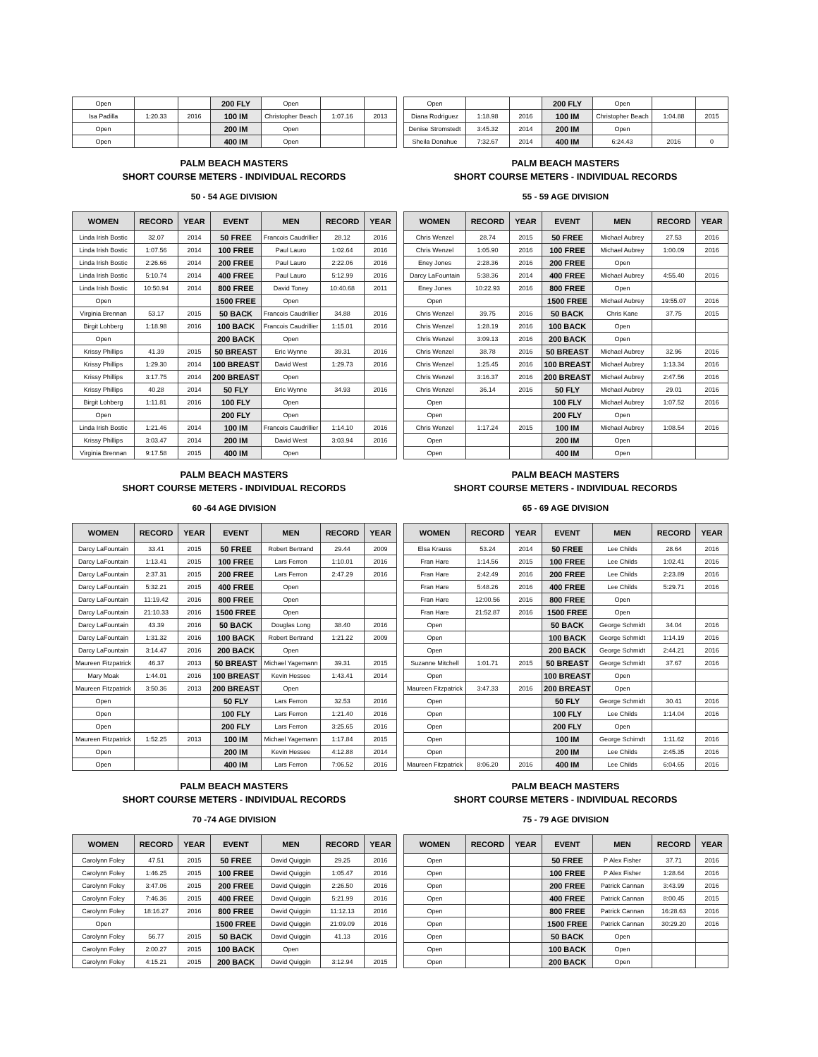| Open | | | 200 FLY | Open | | |
| Isa Padilla | 1:20.33 | 2016 | 100 IM | Christopher Beach | 1:07.16 | 2013 |
| Open | | | 200 IM | Open | | |
| Open | | | 400 IM | Open | | |
| Open | | | 200 FLY | Open | | |
| Diana Rodriguez | 1:18.98 | 2016 | 100 IM | Christopher Beach | 1:04.88 | 2015 |
| Denise Stromstedt | 3:45.32 | 2014 | 200 IM | Open | | |
| Sheila Donahue | 7:32.67 | 2014 | 400 IM | 6:24.43 | 2016 | 0 |
PALM BEACH MASTERS
SHORT COURSE METERS - INDIVIDUAL RECORDS
50 - 54 AGE DIVISION
| WOMEN | RECORD | YEAR | EVENT | MEN | RECORD | YEAR |
| --- | --- | --- | --- | --- | --- | --- |
| Linda Irish Bostic | 32.07 | 2014 | 50 FREE | Francois Caudrillier | 28.12 | 2016 |
| Linda Irish Bostic | 1:07.56 | 2014 | 100 FREE | Paul Lauro | 1:02.64 | 2016 |
| Linda Irish Bostic | 2:26.66 | 2014 | 200 FREE | Paul Lauro | 2:22.06 | 2016 |
| Linda Irish Bostic | 5:10.74 | 2014 | 400 FREE | Paul Lauro | 5:12.99 | 2016 |
| Linda Irish Bostic | 10:50.94 | 2014 | 800 FREE | David Toney | 10:40.68 | 2011 |
| Open | | | 1500 FREE | Open | | |
| Virginia Brennan | 53.17 | 2015 | 50 BACK | Francois Caudrillier | 34.88 | 2016 |
| Birgit Lohberg | 1:18.98 | 2016 | 100 BACK | Francois Caudrillier | 1:15.01 | 2016 |
| Open | | | 200 BACK | Open | | |
| Krissy Phillips | 41.39 | 2015 | 50 BREAST | Eric Wynne | 39.31 | 2016 |
| Krissy Phillips | 1:29.30 | 2014 | 100 BREAST | David West | 1:29.73 | 2016 |
| Krissy Phillips | 3:17.75 | 2014 | 200 BREAST | Open | | |
| Krissy Phillips | 40.28 | 2014 | 50 FLY | Eric Wynne | 34.93 | 2016 |
| Birgit Lohberg | 1:11.81 | 2016 | 100 FLY | Open | | |
| Open | | | 200 FLY | Open | | |
| Linda Irish Bostic | 1:21.46 | 2014 | 100 IM | Francois Caudrillier | 1:14.10 | 2016 |
| Krissy Phillips | 3:03.47 | 2014 | 200 IM | David West | 3:03.94 | 2016 |
| Virginia Brennan | 9:17.58 | 2015 | 400 IM | Open | | |
PALM BEACH MASTERS
SHORT COURSE METERS - INDIVIDUAL RECORDS
55 - 59 AGE DIVISION
| WOMEN | RECORD | YEAR | EVENT | MEN | RECORD | YEAR |
| --- | --- | --- | --- | --- | --- | --- |
| Chris Wenzel | 28.74 | 2015 | 50 FREE | Michael Aubrey | 27.53 | 2016 |
| Chris Wenzel | 1:05.90 | 2016 | 100 FREE | Michael Aubrey | 1:00.09 | 2016 |
| Eney Jones | 2:28.36 | 2016 | 200 FREE | Open | | |
| Darcy LaFountain | 5:38.36 | 2014 | 400 FREE | Michael Aubrey | 4:55.40 | 2016 |
| Eney Jones | 10:22.93 | 2016 | 800 FREE | Open | | |
| Open | | | 1500 FREE | Michael Aubrey | 19:55.07 | 2016 |
| Chris Wenzel | 39.75 | 2016 | 50 BACK | Chris Kane | 37.75 | 2015 |
| Chris Wenzel | 1:28.19 | 2016 | 100 BACK | Open | | |
| Chris Wenzel | 3:09.13 | 2016 | 200 BACK | Open | | |
| Chris Wenzel | 38.78 | 2016 | 50 BREAST | Michael Aubrey | 32.96 | 2016 |
| Chris Wenzel | 1:25.45 | 2016 | 100 BREAST | Michael Aubrey | 1:13.34 | 2016 |
| Chris Wenzel | 3:16.37 | 2016 | 200 BREAST | Michael Aubrey | 2:47.56 | 2016 |
| Chris Wenzel | 36.14 | 2016 | 50 FLY | Michael Aubrey | 29.01 | 2016 |
| Open | | | 100 FLY | Michael Aubrey | 1:07.52 | 2016 |
| Open | | | 200 FLY | Open | | |
| Chris Wenzel | 1:17.24 | 2015 | 100 IM | Michael Aubrey | 1:08.54 | 2016 |
| Open | | | 200 IM | Open | | |
| Open | | | 400 IM | Open | | |
PALM BEACH MASTERS
SHORT COURSE METERS - INDIVIDUAL RECORDS
60 -64 AGE DIVISION
| WOMEN | RECORD | YEAR | EVENT | MEN | RECORD | YEAR |
| --- | --- | --- | --- | --- | --- | --- |
| Darcy LaFountain | 33.41 | 2015 | 50 FREE | Robert Bertrand | 29.44 | 2009 |
| Darcy LaFountain | 1:13.41 | 2015 | 100 FREE | Lars Ferron | 1:10.01 | 2016 |
| Darcy LaFountain | 2:37.31 | 2015 | 200 FREE | Lars Ferron | 2:47.29 | 2016 |
| Darcy LaFountain | 5:32.21 | 2015 | 400 FREE | Open | | |
| Darcy LaFountain | 11:19.42 | 2016 | 800 FREE | Open | | |
| Darcy LaFountain | 21:10.33 | 2016 | 1500 FREE | Open | | |
| Darcy LaFountain | 43.39 | 2016 | 50 BACK | Douglas Long | 38.40 | 2016 |
| Darcy LaFountain | 1:31.32 | 2016 | 100 BACK | Robert Bertrand | 1:21.22 | 2009 |
| Darcy LaFountain | 3:14.47 | 2016 | 200 BACK | Open | | |
| Maureen Fitzpatrick | 46.37 | 2013 | 50 BREAST | Michael Yagemann | 39.31 | 2015 |
| Mary Moak | 1:44.01 | 2016 | 100 BREAST | Kevin Hessee | 1:43.41 | 2014 |
| Maureen Fitzpatrick | 3:50.36 | 2013 | 200 BREAST | Open | | |
| Open | | | 50 FLY | Lars Ferron | 32.53 | 2016 |
| Open | | | 100 FLY | Lars Ferron | 1:21.40 | 2016 |
| Open | | | 200 FLY | Lars Ferron | 3:25.65 | 2016 |
| Maureen Fitzpatrick | 1:52.25 | 2013 | 100 IM | Michael Yagemann | 1:17.84 | 2015 |
| Open | | | 200 IM | Kevin Hessee | 4:12.88 | 2014 |
| Open | | | 400 IM | Lars Ferron | 7:06.52 | 2016 |
PALM BEACH MASTERS
SHORT COURSE METERS - INDIVIDUAL RECORDS
65 - 69 AGE DIVISION
| WOMEN | RECORD | YEAR | EVENT | MEN | RECORD | YEAR |
| --- | --- | --- | --- | --- | --- | --- |
| Elsa Krauss | 53.24 | 2014 | 50 FREE | Lee Childs | 28.64 | 2016 |
| Fran Hare | 1:14.56 | 2015 | 100 FREE | Lee Childs | 1:02.41 | 2016 |
| Fran Hare | 2:42.49 | 2016 | 200 FREE | Lee Childs | 2:23.89 | 2016 |
| Fran Hare | 5:48.26 | 2016 | 400 FREE | Lee Childs | 5:29.71 | 2016 |
| Fran Hare | 12:00.56 | 2016 | 800 FREE | Open | | |
| Fran Hare | 21:52.87 | 2016 | 1500 FREE | Open | | |
| Open | | | 50 BACK | George Schmidt | 34.04 | 2016 |
| Open | | | 100 BACK | George Schmidt | 1:14.19 | 2016 |
| Open | | | 200 BACK | George Schmidt | 2:44.21 | 2016 |
| Suzanne Mitchell | 1:01.71 | 2015 | 50 BREAST | George Schmidt | 37.67 | 2016 |
| Open | | | 100 BREAST | Open | | |
| Maureen Fitzpatrick | 3:47.33 | 2016 | 200 BREAST | Open | | |
| Open | | | 50 FLY | George Schmidt | 30.41 | 2016 |
| Open | | | 100 FLY | Lee Childs | 1:14.04 | 2016 |
| Open | | | 200 FLY | Open | | |
| Open | | | 100 IM | George Schimdt | 1:11.62 | 2016 |
| Open | | | 200 IM | Lee Childs | 2:45.35 | 2016 |
| Maureen Fitzpatrick | 8:06.20 | 2016 | 400 IM | Lee Childs | 6:04.65 | 2016 |
PALM BEACH MASTERS
SHORT COURSE METERS - INDIVIDUAL RECORDS
70 -74 AGE DIVISION
| WOMEN | RECORD | YEAR | EVENT | MEN | RECORD | YEAR |
| --- | --- | --- | --- | --- | --- | --- |
| Carolynn Foley | 47.51 | 2015 | 50 FREE | David Quiggin | 29.25 | 2016 |
| Carolynn Foley | 1:46.25 | 2015 | 100 FREE | David Quiggin | 1:05.47 | 2016 |
| Carolynn Foley | 3:47.06 | 2015 | 200 FREE | David Quiggin | 2:26.50 | 2016 |
| Carolynn Foley | 7:46.36 | 2015 | 400 FREE | David Quiggin | 5:21.99 | 2016 |
| Carolynn Foley | 18:16.27 | 2016 | 800 FREE | David Quiggin | 11:12.13 | 2016 |
| Open | | | 1500 FREE | David Quiggin | 21:09.09 | 2016 |
| Carolynn Foley | 56.77 | 2015 | 50 BACK | David Quiggin | 41.13 | 2016 |
| Carolynn Foley | 2:00.27 | 2015 | 100 BACK | Open | | |
| Carolynn Foley | 4:15.21 | 2015 | 200 BACK | David Quiggin | 3:12.94 | 2015 |
PALM BEACH MASTERS
SHORT COURSE METERS - INDIVIDUAL RECORDS
75 - 79 AGE DIVISION
| WOMEN | RECORD | YEAR | EVENT | MEN | RECORD | YEAR |
| --- | --- | --- | --- | --- | --- | --- |
| Open | | | 50 FREE | P Alex Fisher | 37.71 | 2016 |
| Open | | | 100 FREE | P Alex Fisher | 1:28.64 | 2016 |
| Open | | | 200 FREE | Patrick Cannan | 3:43.99 | 2016 |
| Open | | | 400 FREE | Patrick Cannan | 8:00.45 | 2015 |
| Open | | | 800 FREE | Patrick Cannan | 16:28.63 | 2016 |
| Open | | | 1500 FREE | Patrick Cannan | 30:29.20 | 2016 |
| Open | | | 50 BACK | Open | | |
| Open | | | 100 BACK | Open | | |
| Open | | | 200 BACK | Open | | |